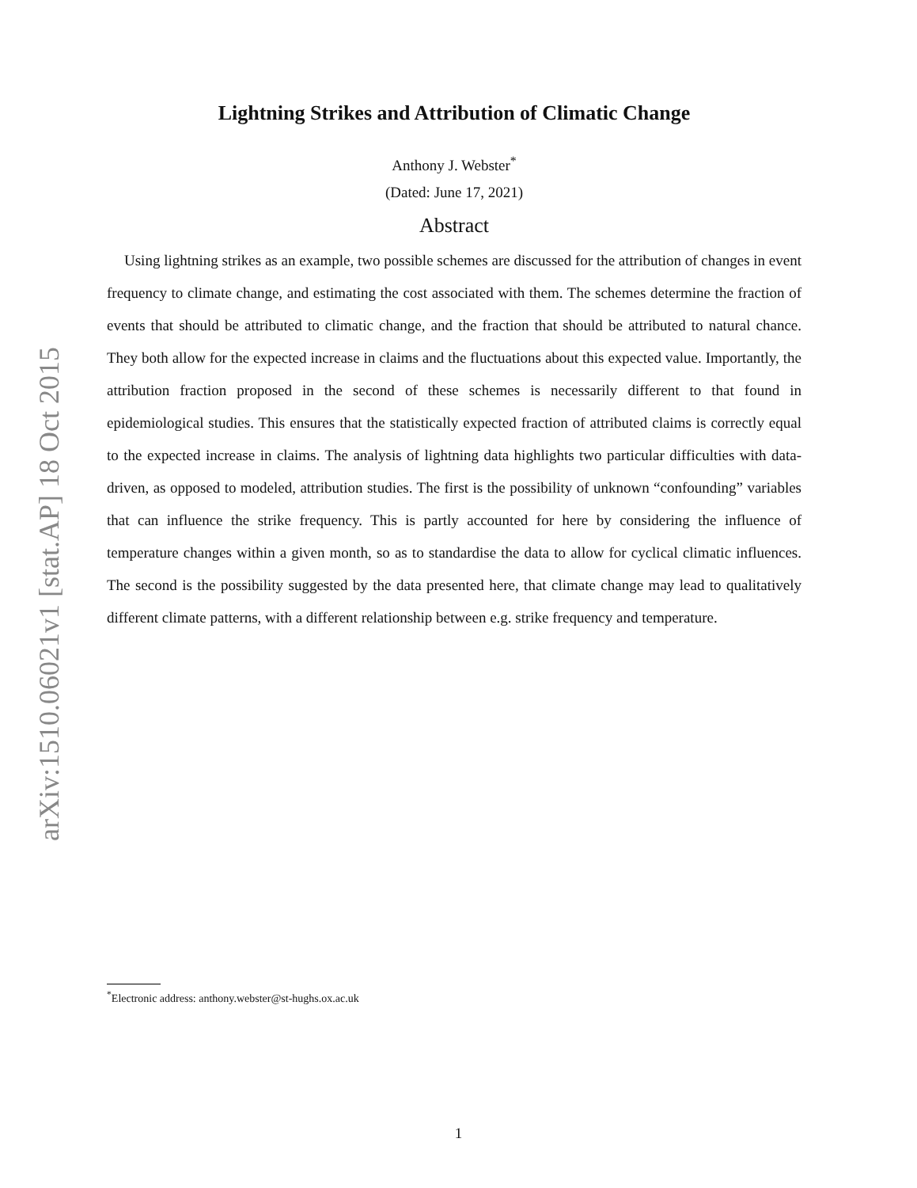arXiv:1510.06021v1 [stat.AP] 18 Oct 2015
Lightning Strikes and Attribution of Climatic Change
Anthony J. Webster<sup>*</sup>
(Dated: June 17, 2021)
Abstract
Using lightning strikes as an example, two possible schemes are discussed for the attribution of changes in event frequency to climate change, and estimating the cost associated with them. The schemes determine the fraction of events that should be attributed to climatic change, and the fraction that should be attributed to natural chance. They both allow for the expected increase in claims and the fluctuations about this expected value. Importantly, the attribution fraction proposed in the second of these schemes is necessarily different to that found in epidemiological studies. This ensures that the statistically expected fraction of attributed claims is correctly equal to the expected increase in claims. The analysis of lightning data highlights two particular difficulties with data-driven, as opposed to modeled, attribution studies. The first is the possibility of unknown “confounding” variables that can influence the strike frequency. This is partly accounted for here by considering the influence of temperature changes within a given month, so as to standardise the data to allow for cyclical climatic influences. The second is the possibility suggested by the data presented here, that climate change may lead to qualitatively different climate patterns, with a different relationship between e.g. strike frequency and temperature.
<sup>*</sup> Electronic address: anthony.webster@st-hughs.ox.ac.uk
1